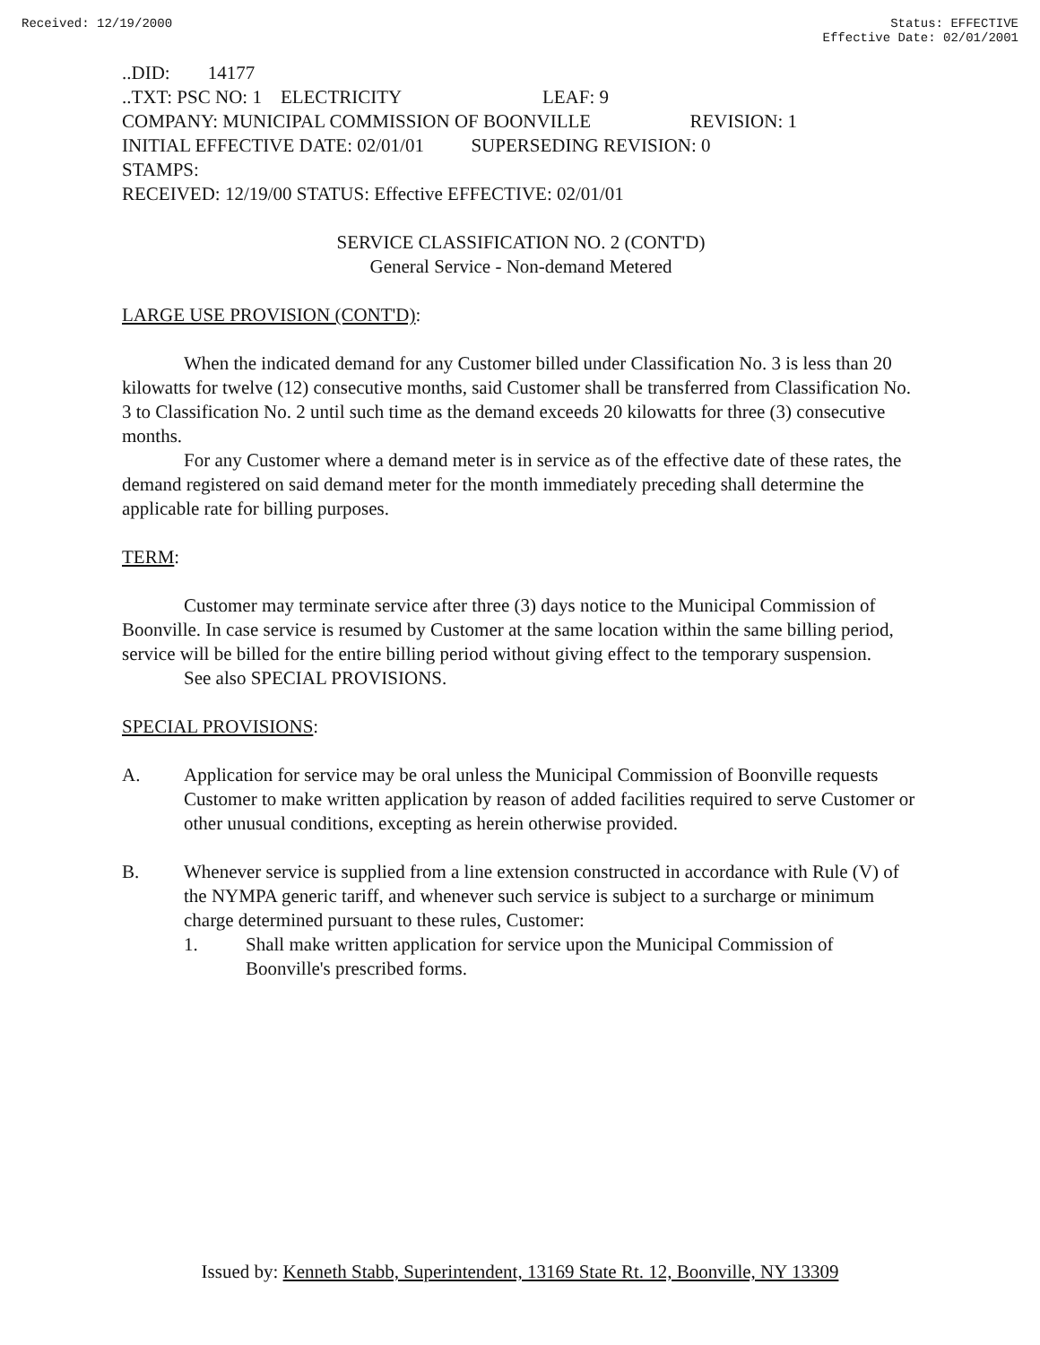Received: 12/19/2000 Status: EFFECTIVE
Effective Date: 02/01/2001
..DID: 14177
..TXT: PSC NO: 1 ELECTRICITY LEAF: 9
COMPANY: MUNICIPAL COMMISSION OF BOONVILLE REVISION: 1
INITIAL EFFECTIVE DATE: 02/01/01 SUPERSEDING REVISION: 0
STAMPS:
RECEIVED: 12/19/00 STATUS: Effective EFFECTIVE: 02/01/01
SERVICE CLASSIFICATION NO. 2 (CONT'D)
General Service - Non-demand Metered
LARGE USE PROVISION (CONT'D):
When the indicated demand for any Customer billed under Classification No. 3 is less than 20 kilowatts for twelve (12) consecutive months, said Customer shall be transferred from Classification No. 3 to Classification No. 2 until such time as the demand exceeds 20 kilowatts for three (3) consecutive months.
For any Customer where a demand meter is in service as of the effective date of these rates, the demand registered on said demand meter for the month immediately preceding shall determine the applicable rate for billing purposes.
TERM:
Customer may terminate service after three (3) days notice to the Municipal Commission of Boonville. In case service is resumed by Customer at the same location within the same billing period, service will be billed for the entire billing period without giving effect to the temporary suspension.
See also SPECIAL PROVISIONS.
SPECIAL PROVISIONS:
A. Application for service may be oral unless the Municipal Commission of Boonville requests Customer to make written application by reason of added facilities required to serve Customer or other unusual conditions, excepting as herein otherwise provided.
B. Whenever service is supplied from a line extension constructed in accordance with Rule (V) of the NYMPA generic tariff, and whenever such service is subject to a surcharge or minimum charge determined pursuant to these rules, Customer:
1. Shall make written application for service upon the Municipal Commission of Boonville's prescribed forms.
Issued by: Kenneth Stabb, Superintendent, 13169 State Rt. 12, Boonville, NY 13309